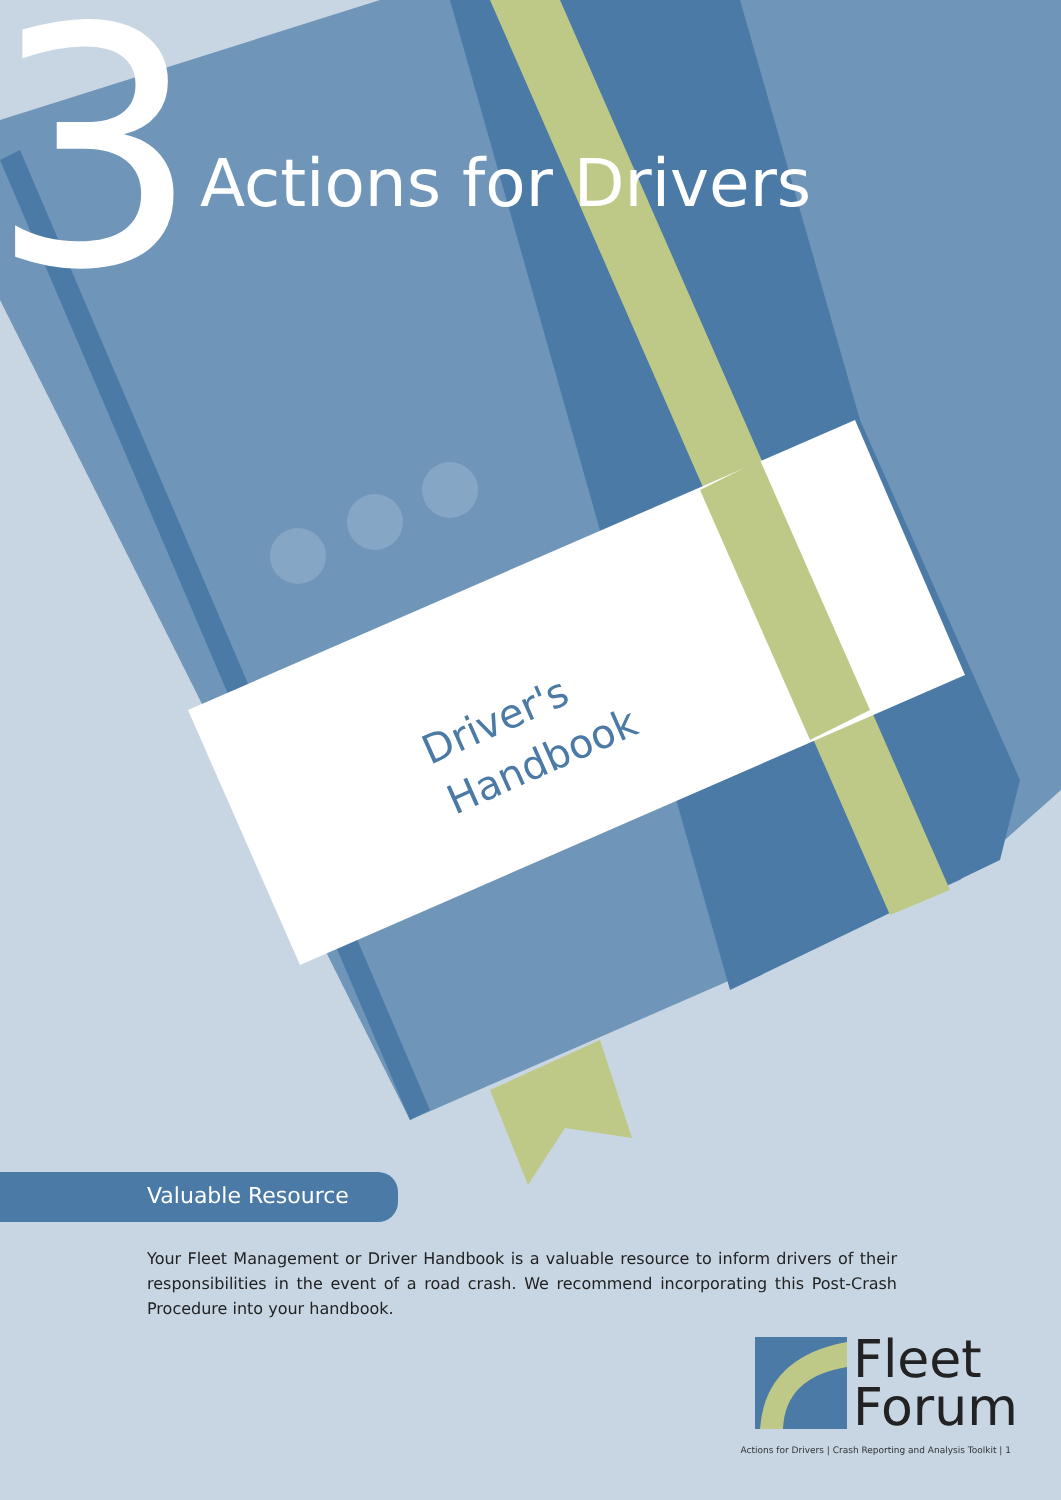Driver's
Handbook
3 Actions for Drivers
Valuable Resource
Your Fleet Management or Driver Handbook is a valuable resource to inform drivers of their responsibilities in the event of a road crash. We recommend incorporating this Post-Crash Procedure into your handbook.
Fleet
Forum
Actions for Drivers | Crash Reporting and Analysis Toolkit | 1